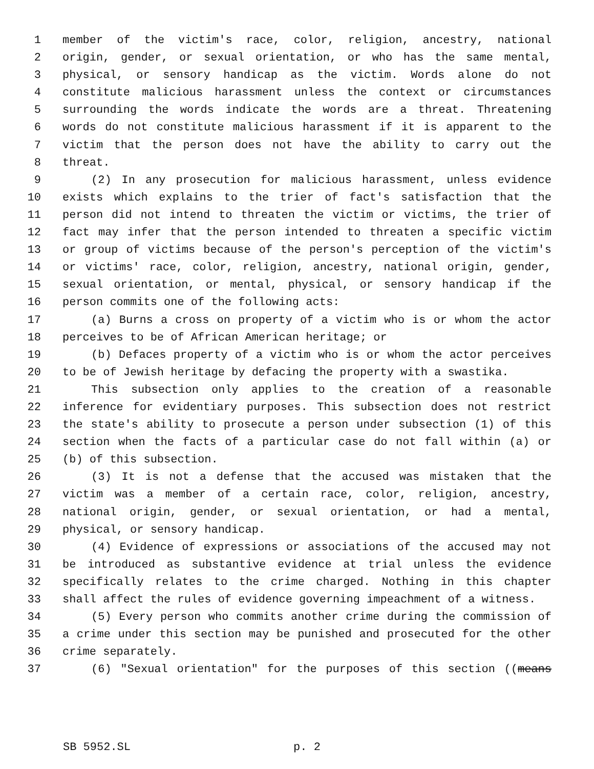1 member of the victim's race, color, religion, ancestry, national
2 origin, gender, or sexual orientation, or who has the same mental,
3 physical, or sensory handicap as the victim. Words alone do not
4 constitute malicious harassment unless the context or circumstances
5 surrounding the words indicate the words are a threat. Threatening
6 words do not constitute malicious harassment if it is apparent to the
7 victim that the person does not have the ability to carry out the
8 threat.
9 (2) In any prosecution for malicious harassment, unless evidence
10 exists which explains to the trier of fact's satisfaction that the
11 person did not intend to threaten the victim or victims, the trier of
12 fact may infer that the person intended to threaten a specific victim
13 or group of victims because of the person's perception of the victim's
14 or victims' race, color, religion, ancestry, national origin, gender,
15 sexual orientation, or mental, physical, or sensory handicap if the
16 person commits one of the following acts:
17 (a) Burns a cross on property of a victim who is or whom the actor
18 perceives to be of African American heritage; or
19 (b) Defaces property of a victim who is or whom the actor perceives
20 to be of Jewish heritage by defacing the property with a swastika.
21 This subsection only applies to the creation of a reasonable
22 inference for evidentiary purposes. This subsection does not restrict
23 the state's ability to prosecute a person under subsection (1) of this
24 section when the facts of a particular case do not fall within (a) or
25 (b) of this subsection.
26 (3) It is not a defense that the accused was mistaken that the
27 victim was a member of a certain race, color, religion, ancestry,
28 national origin, gender, or sexual orientation, or had a mental,
29 physical, or sensory handicap.
30 (4) Evidence of expressions or associations of the accused may not
31 be introduced as substantive evidence at trial unless the evidence
32 specifically relates to the crime charged. Nothing in this chapter
33 shall affect the rules of evidence governing impeachment of a witness.
34 (5) Every person who commits another crime during the commission of
35 a crime under this section may be punished and prosecuted for the other
36 crime separately.
37 (6) "Sexual orientation" for the purposes of this section ((means
SB 5952.SL p. 2